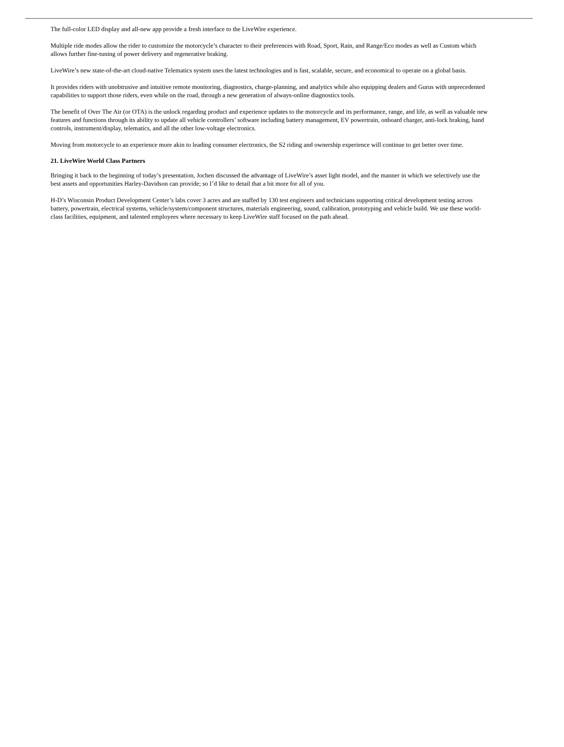The full-color LED display and all-new app provide a fresh interface to the LiveWire experience.
Multiple ride modes allow the rider to customize the motorcycle’s character to their preferences with Road, Sport, Rain, and Range/Eco modes as well as Custom which allows further fine-tuning of power delivery and regenerative braking.
LiveWire’s new state-of-the-art cloud-native Telematics system uses the latest technologies and is fast, scalable, secure, and economical to operate on a global basis.
It provides riders with unobtrusive and intuitive remote monitoring, diagnostics, charge-planning, and analytics while also equipping dealers and Gurus with unprecedented capabilities to support those riders, even while on the road, through a new generation of always-online diagnostics tools.
The benefit of Over The Air (or OTA) is the unlock regarding product and experience updates to the motorcycle and its performance, range, and life, as well as valuable new features and functions through its ability to update all vehicle controllers’ software including battery management, EV powertrain, onboard charger, anti-lock braking, hand controls, instrument/display, telematics, and all the other low-voltage electronics.
Moving from motorcycle to an experience more akin to leading consumer electronics, the S2 riding and ownership experience will continue to get better over time.
21. LiveWire World Class Partners
Bringing it back to the beginning of today’s presentation, Jochen discussed the advantage of LiveWire’s asset light model, and the manner in which we selectively use the best assets and opportunities Harley-Davidson can provide; so I’d like to detail that a bit more for all of you.
H-D’s Wisconsin Product Development Center’s labs cover 3 acres and are staffed by 130 test engineers and technicians supporting critical development testing across battery, powertrain, electrical systems, vehicle/system/component structures, materials engineering, sound, calibration, prototyping and vehicle build. We use these world-class facilities, equipment, and talented employees where necessary to keep LiveWire staff focused on the path ahead.